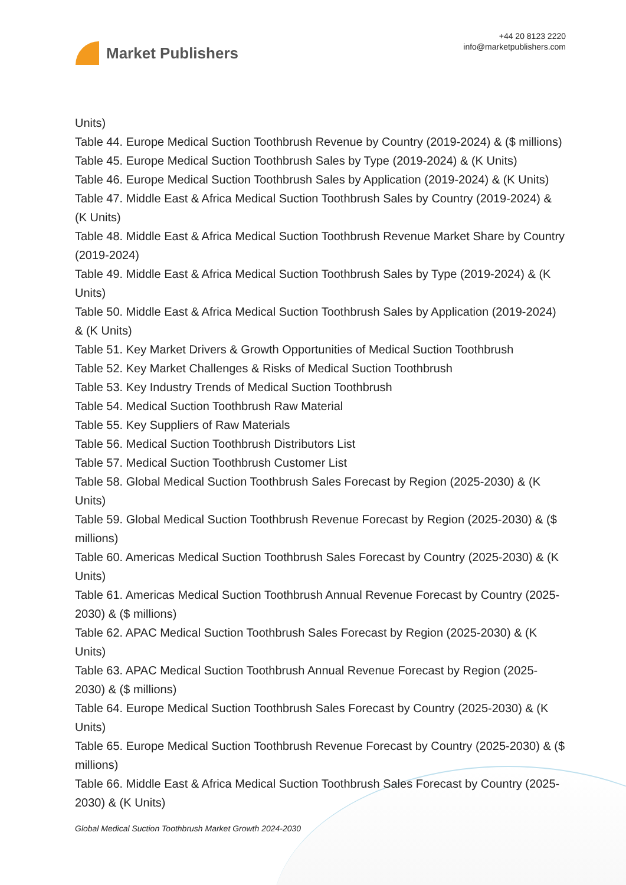Market Publishers
+44 20 8123 2220
info@marketpublishers.com
Units)
Table 44. Europe Medical Suction Toothbrush Revenue by Country (2019-2024) & ($ millions)
Table 45. Europe Medical Suction Toothbrush Sales by Type (2019-2024) & (K Units)
Table 46. Europe Medical Suction Toothbrush Sales by Application (2019-2024) & (K Units)
Table 47. Middle East & Africa Medical Suction Toothbrush Sales by Country (2019-2024) & (K Units)
Table 48. Middle East & Africa Medical Suction Toothbrush Revenue Market Share by Country (2019-2024)
Table 49. Middle East & Africa Medical Suction Toothbrush Sales by Type (2019-2024) & (K Units)
Table 50. Middle East & Africa Medical Suction Toothbrush Sales by Application (2019-2024) & (K Units)
Table 51. Key Market Drivers & Growth Opportunities of Medical Suction Toothbrush
Table 52. Key Market Challenges & Risks of Medical Suction Toothbrush
Table 53. Key Industry Trends of Medical Suction Toothbrush
Table 54. Medical Suction Toothbrush Raw Material
Table 55. Key Suppliers of Raw Materials
Table 56. Medical Suction Toothbrush Distributors List
Table 57. Medical Suction Toothbrush Customer List
Table 58. Global Medical Suction Toothbrush Sales Forecast by Region (2025-2030) & (K Units)
Table 59. Global Medical Suction Toothbrush Revenue Forecast by Region (2025-2030) & ($ millions)
Table 60. Americas Medical Suction Toothbrush Sales Forecast by Country (2025-2030) & (K Units)
Table 61. Americas Medical Suction Toothbrush Annual Revenue Forecast by Country (2025-2030) & ($ millions)
Table 62. APAC Medical Suction Toothbrush Sales Forecast by Region (2025-2030) & (K Units)
Table 63. APAC Medical Suction Toothbrush Annual Revenue Forecast by Region (2025-2030) & ($ millions)
Table 64. Europe Medical Suction Toothbrush Sales Forecast by Country (2025-2030) & (K Units)
Table 65. Europe Medical Suction Toothbrush Revenue Forecast by Country (2025-2030) & ($ millions)
Table 66. Middle East & Africa Medical Suction Toothbrush Sales Forecast by Country (2025-2030) & (K Units)
Global Medical Suction Toothbrush Market Growth 2024-2030